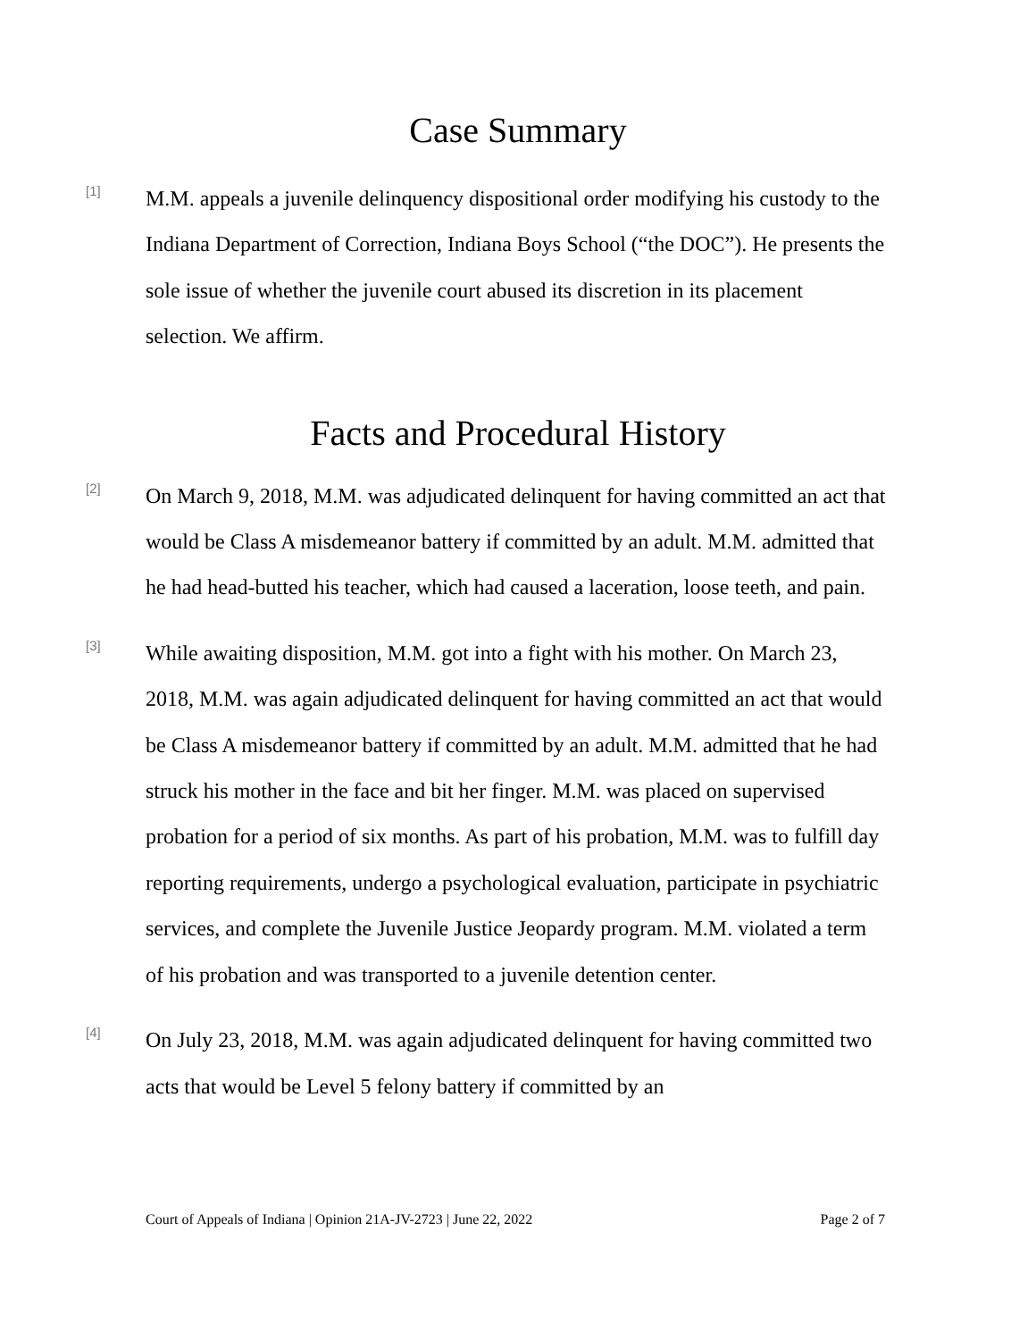Case Summary
[1]
M.M. appeals a juvenile delinquency dispositional order modifying his custody to the Indiana Department of Correction, Indiana Boys School (“the DOC”). He presents the sole issue of whether the juvenile court abused its discretion in its placement selection. We affirm.
Facts and Procedural History
[2]
On March 9, 2018, M.M. was adjudicated delinquent for having committed an act that would be Class A misdemeanor battery if committed by an adult. M.M. admitted that he had head-butted his teacher, which had caused a laceration, loose teeth, and pain.
[3]
While awaiting disposition, M.M. got into a fight with his mother. On March 23, 2018, M.M. was again adjudicated delinquent for having committed an act that would be Class A misdemeanor battery if committed by an adult. M.M. admitted that he had struck his mother in the face and bit her finger. M.M. was placed on supervised probation for a period of six months. As part of his probation, M.M. was to fulfill day reporting requirements, undergo a psychological evaluation, participate in psychiatric services, and complete the Juvenile Justice Jeopardy program. M.M. violated a term of his probation and was transported to a juvenile detention center.
[4]
On July 23, 2018, M.M. was again adjudicated delinquent for having committed two acts that would be Level 5 felony battery if committed by an
Court of Appeals of Indiana | Opinion 21A-JV-2723 | June 22, 2022 Page 2 of 7